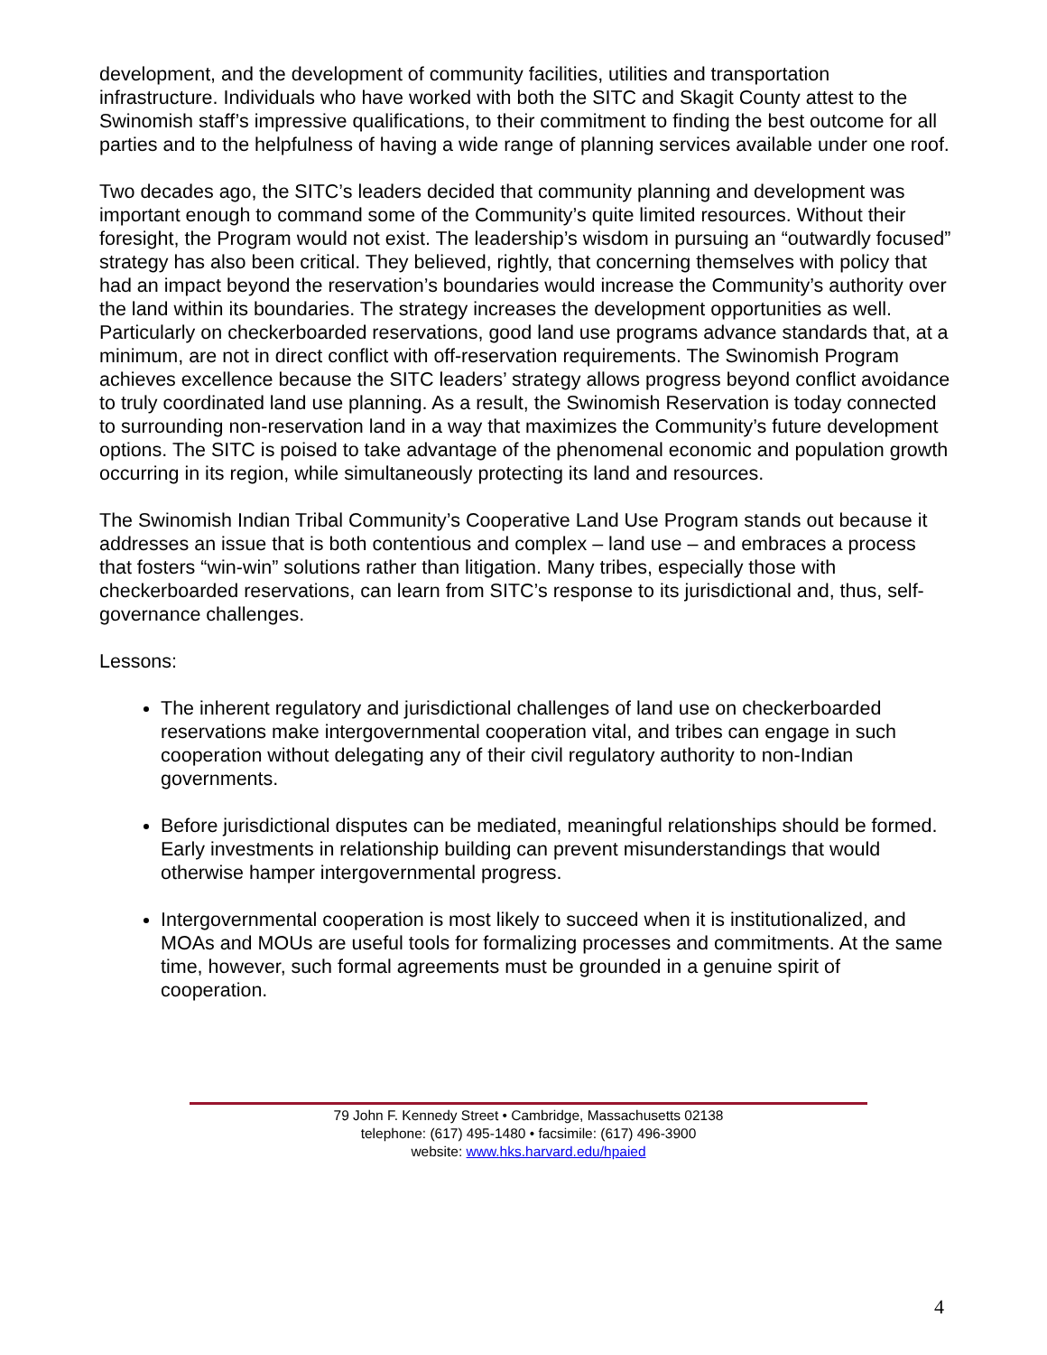development, and the development of community facilities, utilities and transportation infrastructure. Individuals who have worked with both the SITC and Skagit County attest to the Swinomish staff’s impressive qualifications, to their commitment to finding the best outcome for all parties and to the helpfulness of having a wide range of planning services available under one roof.
Two decades ago, the SITC’s leaders decided that community planning and development was important enough to command some of the Community’s quite limited resources. Without their foresight, the Program would not exist. The leadership’s wisdom in pursuing an “outwardly focused” strategy has also been critical. They believed, rightly, that concerning themselves with policy that had an impact beyond the reservation’s boundaries would increase the Community’s authority over the land within its boundaries. The strategy increases the development opportunities as well. Particularly on checkerboarded reservations, good land use programs advance standards that, at a minimum, are not in direct conflict with off-reservation requirements. The Swinomish Program achieves excellence because the SITC leaders’ strategy allows progress beyond conflict avoidance to truly coordinated land use planning. As a result, the Swinomish Reservation is today connected to surrounding non-reservation land in a way that maximizes the Community’s future development options. The SITC is poised to take advantage of the phenomenal economic and population growth occurring in its region, while simultaneously protecting its land and resources.
The Swinomish Indian Tribal Community’s Cooperative Land Use Program stands out because it addresses an issue that is both contentious and complex – land use – and embraces a process that fosters “win-win” solutions rather than litigation. Many tribes, especially those with checkerboarded reservations, can learn from SITC’s response to its jurisdictional and, thus, self-governance challenges.
Lessons:
The inherent regulatory and jurisdictional challenges of land use on checkerboarded reservations make intergovernmental cooperation vital, and tribes can engage in such cooperation without delegating any of their civil regulatory authority to non-Indian governments.
Before jurisdictional disputes can be mediated, meaningful relationships should be formed. Early investments in relationship building can prevent misunderstandings that would otherwise hamper intergovernmental progress.
Intergovernmental cooperation is most likely to succeed when it is institutionalized, and MOAs and MOUs are useful tools for formalizing processes and commitments. At the same time, however, such formal agreements must be grounded in a genuine spirit of cooperation.
79 John F. Kennedy Street • Cambridge, Massachusetts 02138
telephone: (617) 495-1480 • facsimile: (617) 496-3900
website: www.hks.harvard.edu/hpaied
4